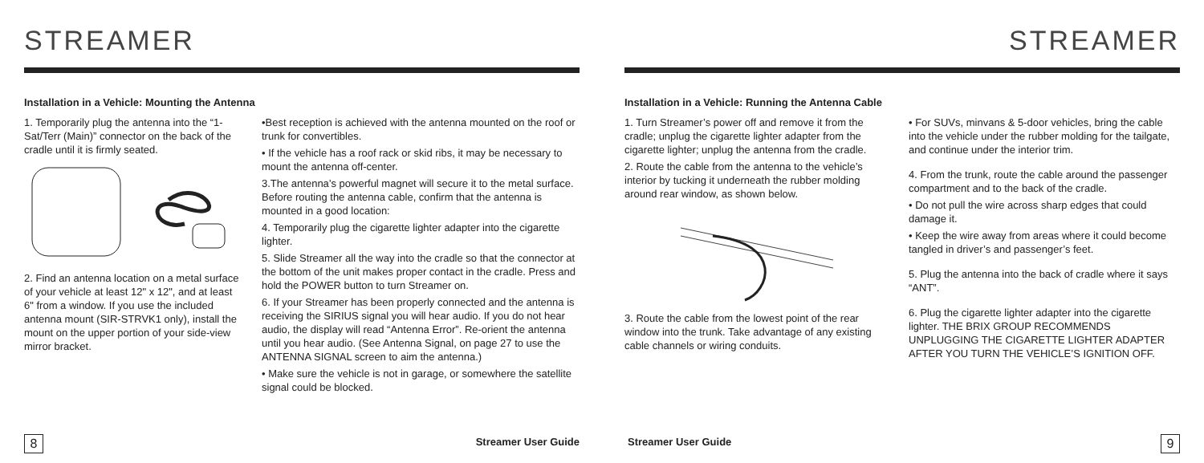STREAMER
Installation in a Vehicle: Mounting the Antenna
1. Temporarily plug the antenna into the “1-Sat/Terr (Main)” connector on the back of the cradle until it is firmly seated.
2. Find an antenna location on a metal surface of your vehicle at least 12" x 12", and at least 6" from a window. If you use the included antenna mount (SIR-STRVK1 only), install the mount on the upper portion of your side-view mirror bracket.
•Best reception is achieved with the antenna mounted on the roof or trunk for convertibles.
• If the vehicle has a roof rack or skid ribs, it may be necessary to mount the antenna off-center.
3.The antenna’s powerful magnet will secure it to the metal surface. Before routing the antenna cable, confirm that the antenna is mounted in a good location:
4. Temporarily plug the cigarette lighter adapter into the cigarette lighter.
5. Slide Streamer all the way into the cradle so that the connector at the bottom of the unit makes proper contact in the cradle. Press and hold the POWER button to turn Streamer on.
6. If your Streamer has been properly connected and the antenna is receiving the SIRIUS signal you will hear audio. If you do not hear audio, the display will read “Antenna Error”. Re-orient the antenna until you hear audio. (See Antenna Signal, on page 27 to use the ANTENNA SIGNAL screen to aim the antenna.)
• Make sure the vehicle is not in garage, or somewhere the satellite signal could be blocked.
8 Streamer User Guide
STREAMER
Installation in a Vehicle: Running the Antenna Cable
1. Turn Streamer’s power off and remove it from the cradle; unplug the cigarette lighter adapter from the cigarette lighter; unplug the antenna from the cradle.
2. Route the cable from the antenna to the vehicle’s interior by tucking it underneath the rubber molding around rear window, as shown below.
3. Route the cable from the lowest point of the rear window into the trunk. Take advantage of any existing cable channels or wiring conduits.
• For SUVs, minvans & 5-door vehicles, bring the cable into the vehicle under the rubber molding for the tailgate, and continue under the interior trim.
4. From the trunk, route the cable around the passenger compartment and to the back of the cradle.
• Do not pull the wire across sharp edges that could damage it.
• Keep the wire away from areas where it could become tangled in driver’s and passenger’s feet.
5. Plug the antenna into the back of cradle where it says “ANT”.
6. Plug the cigarette lighter adapter into the cigarette lighter. THE BRIX GROUP RECOMMENDS UNPLUGGING THE CIGARETTE LIGHTER ADAPTER AFTER YOU TURN THE VEHICLE’S IGNITION OFF.
Streamer User Guide 9